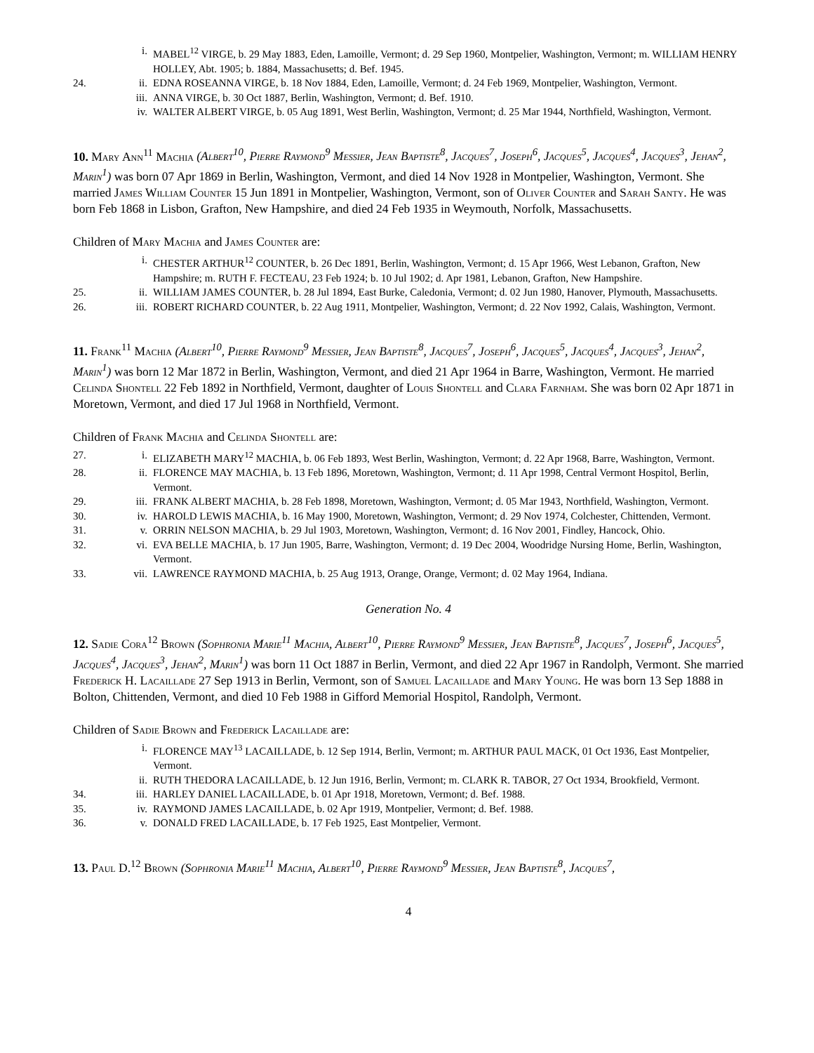i. MABEL<sup>12</sup> VIRGE, b. 29 May 1883, Eden, Lamoille, Vermont; d. 29 Sep 1960, Montpelier, Washington, Vermont; m. WILLIAM HENRY HOLLEY, Abt. 1905; b. 1884, Massachusetts; d. Bef. 1945.
24. ii. EDNA ROSEANNA VIRGE, b. 18 Nov 1884, Eden, Lamoille, Vermont; d. 24 Feb 1969, Montpelier, Washington, Vermont.
iii. ANNA VIRGE, b. 30 Oct 1887, Berlin, Washington, Vermont; d. Bef. 1910.
iv. WALTER ALBERT VIRGE, b. 05 Aug 1891, West Berlin, Washington, Vermont; d. 25 Mar 1944, Northfield, Washington, Vermont.
10. Mary Ann<sup>11</sup> Machia (Albert<sup>10</sup>, Pierre Raymond<sup>9</sup> Messier, Jean Baptiste<sup>8</sup>, Jacques<sup>7</sup>, Joseph<sup>6</sup>, Jacques<sup>5</sup>, Jacques<sup>4</sup>, Jacques<sup>3</sup>, Jehan<sup>2</sup>, Marin<sup>1</sup>) was born 07 Apr 1869 in Berlin, Washington, Vermont, and died 14 Nov 1928 in Montpelier, Washington, Vermont. She married James William Counter 15 Jun 1891 in Montpelier, Washington, Vermont, son of Oliver Counter and Sarah Santy. He was born Feb 1868 in Lisbon, Grafton, New Hampshire, and died 24 Feb 1935 in Weymouth, Norfolk, Massachusetts.
Children of Mary Machia and James Counter are:
i. CHESTER ARTHUR<sup>12</sup> COUNTER, b. 26 Dec 1891, Berlin, Washington, Vermont; d. 15 Apr 1966, West Lebanon, Grafton, New Hampshire; m. RUTH F. FECTEAU, 23 Feb 1924; b. 10 Jul 1902; d. Apr 1981, Lebanon, Grafton, New Hampshire.
25. ii. WILLIAM JAMES COUNTER, b. 28 Jul 1894, East Burke, Caledonia, Vermont; d. 02 Jun 1980, Hanover, Plymouth, Massachusetts.
26. iii. ROBERT RICHARD COUNTER, b. 22 Aug 1911, Montpelier, Washington, Vermont; d. 22 Nov 1992, Calais, Washington, Vermont.
11. Frank<sup>11</sup> Machia (Albert<sup>10</sup>, Pierre Raymond<sup>9</sup> Messier, Jean Baptiste<sup>8</sup>, Jacques<sup>7</sup>, Joseph<sup>6</sup>, Jacques<sup>5</sup>, Jacques<sup>4</sup>, Jacques<sup>3</sup>, Jehan<sup>2</sup>, Marin<sup>1</sup>) was born 12 Mar 1872 in Berlin, Washington, Vermont, and died 21 Apr 1964 in Barre, Washington, Vermont. He married Celinda Shontell 22 Feb 1892 in Northfield, Vermont, daughter of Louis Shontell and Clara Farnham. She was born 02 Apr 1871 in Moretown, Vermont, and died 17 Jul 1968 in Northfield, Vermont.
Children of Frank Machia and Celinda Shontell are:
27. i. ELIZABETH MARY<sup>12</sup> MACHIA, b. 06 Feb 1893, West Berlin, Washington, Vermont; d. 22 Apr 1968, Barre, Washington, Vermont.
28. ii. FLORENCE MAY MACHIA, b. 13 Feb 1896, Moretown, Washington, Vermont; d. 11 Apr 1998, Central Vermont Hospitol, Berlin, Vermont.
29. iii. FRANK ALBERT MACHIA, b. 28 Feb 1898, Moretown, Washington, Vermont; d. 05 Mar 1943, Northfield, Washington, Vermont.
30. iv. HAROLD LEWIS MACHIA, b. 16 May 1900, Moretown, Washington, Vermont; d. 29 Nov 1974, Colchester, Chittenden, Vermont.
31. v. ORRIN NELSON MACHIA, b. 29 Jul 1903, Moretown, Washington, Vermont; d. 16 Nov 2001, Findley, Hancock, Ohio.
32. vi. EVA BELLE MACHIA, b. 17 Jun 1905, Barre, Washington, Vermont; d. 19 Dec 2004, Woodridge Nursing Home, Berlin, Washington, Vermont.
33. vii. LAWRENCE RAYMOND MACHIA, b. 25 Aug 1913, Orange, Orange, Vermont; d. 02 May 1964, Indiana.
Generation No. 4
12. Sadie Cora<sup>12</sup> Brown (Sophronia Marie<sup>11</sup> Machia, Albert<sup>10</sup>, Pierre Raymond<sup>9</sup> Messier, Jean Baptiste<sup>8</sup>, Jacques<sup>7</sup>, Joseph<sup>6</sup>, Jacques<sup>5</sup>, Jacques<sup>4</sup>, Jacques<sup>3</sup>, Jehan<sup>2</sup>, Marin<sup>1</sup>) was born 11 Oct 1887 in Berlin, Vermont, and died 22 Apr 1967 in Randolph, Vermont. She married Frederick H. Lacaillade 27 Sep 1913 in Berlin, Vermont, son of Samuel Lacaillade and Mary Young. He was born 13 Sep 1888 in Bolton, Chittenden, Vermont, and died 10 Feb 1988 in Gifford Memorial Hospitol, Randolph, Vermont.
Children of Sadie Brown and Frederick Lacaillade are:
i. FLORENCE MAY<sup>13</sup> LACAILLADE, b. 12 Sep 1914, Berlin, Vermont; m. ARTHUR PAUL MACK, 01 Oct 1936, East Montpelier, Vermont.
ii. RUTH THEDORA LACAILLADE, b. 12 Jun 1916, Berlin, Vermont; m. CLARK R. TABOR, 27 Oct 1934, Brookfield, Vermont.
34. iii. HARLEY DANIEL LACAILLADE, b. 01 Apr 1918, Moretown, Vermont; d. Bef. 1988.
35. iv. RAYMOND JAMES LACAILLADE, b. 02 Apr 1919, Montpelier, Vermont; d. Bef. 1988.
36. v. DONALD FRED LACAILLADE, b. 17 Feb 1925, East Montpelier, Vermont.
13. Paul D.<sup>12</sup> Brown (Sophronia Marie<sup>11</sup> Machia, Albert<sup>10</sup>, Pierre Raymond<sup>9</sup> Messier, Jean Baptiste<sup>8</sup>, Jacques<sup>7</sup>,
4